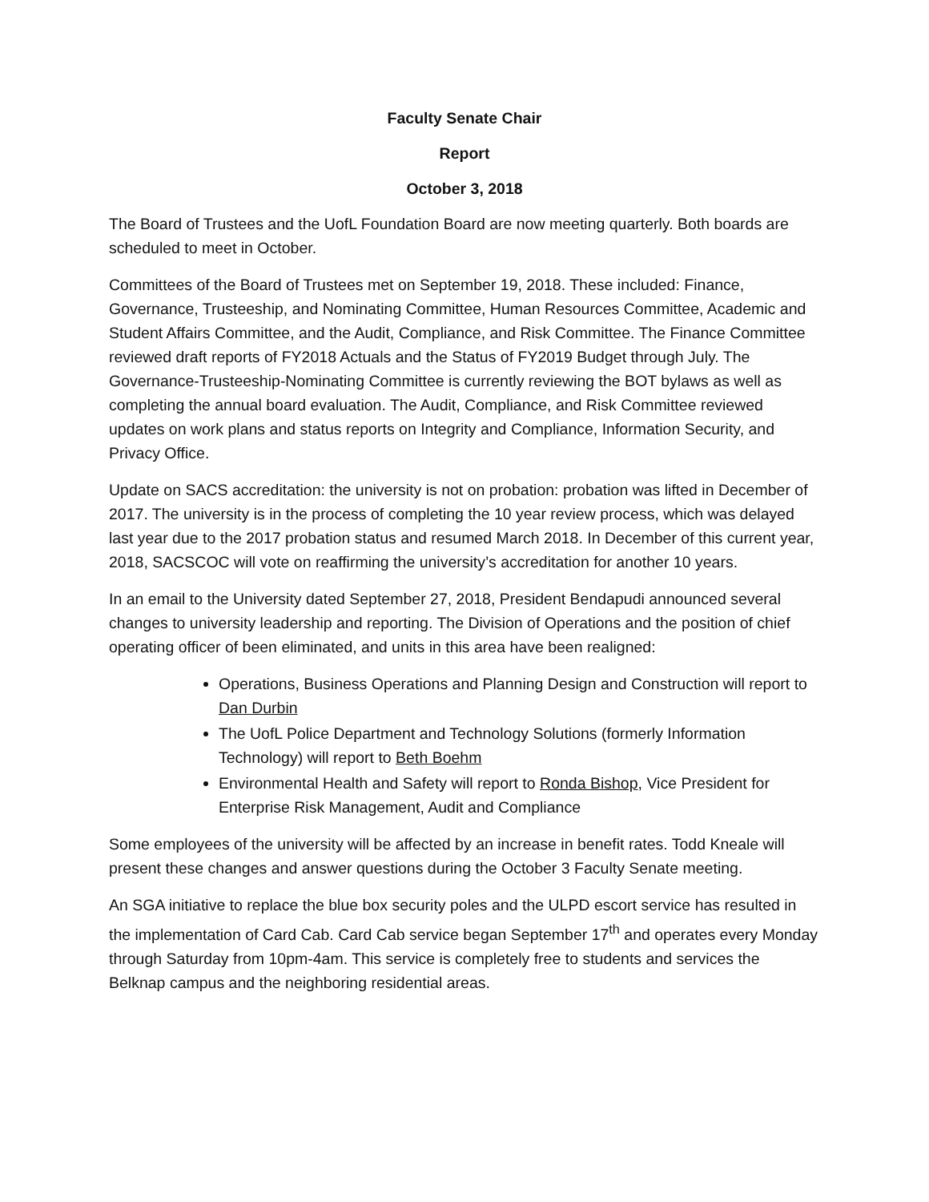Faculty Senate Chair
Report
October 3, 2018
The Board of Trustees and the UofL Foundation Board are now meeting quarterly. Both boards are scheduled to meet in October.
Committees of the Board of Trustees met on September 19, 2018. These included: Finance, Governance, Trusteeship, and Nominating Committee, Human Resources Committee, Academic and Student Affairs Committee, and the Audit, Compliance, and Risk Committee. The Finance Committee reviewed draft reports of FY2018 Actuals and the Status of FY2019 Budget through July. The Governance-Trusteeship-Nominating Committee is currently reviewing the BOT bylaws as well as completing the annual board evaluation. The Audit, Compliance, and Risk Committee reviewed updates on work plans and status reports on Integrity and Compliance, Information Security, and Privacy Office.
Update on SACS accreditation: the university is not on probation: probation was lifted in December of 2017. The university is in the process of completing the 10 year review process, which was delayed last year due to the 2017 probation status and resumed March 2018. In December of this current year, 2018, SACSCOC will vote on reaffirming the university’s accreditation for another 10 years.
In an email to the University dated September 27, 2018, President Bendapudi announced several changes to university leadership and reporting. The Division of Operations and the position of chief operating officer of been eliminated, and units in this area have been realigned:
Operations, Business Operations and Planning Design and Construction will report to Dan Durbin
The UofL Police Department and Technology Solutions (formerly Information Technology) will report to Beth Boehm
Environmental Health and Safety will report to Ronda Bishop, Vice President for Enterprise Risk Management, Audit and Compliance
Some employees of the university will be affected by an increase in benefit rates. Todd Kneale will present these changes and answer questions during the October 3 Faculty Senate meeting.
An SGA initiative to replace the blue box security poles and the ULPD escort service has resulted in the implementation of Card Cab. Card Cab service began September 17<sup>th</sup> and operates every Monday through Saturday from 10pm-4am. This service is completely free to students and services the Belknap campus and the neighboring residential areas.